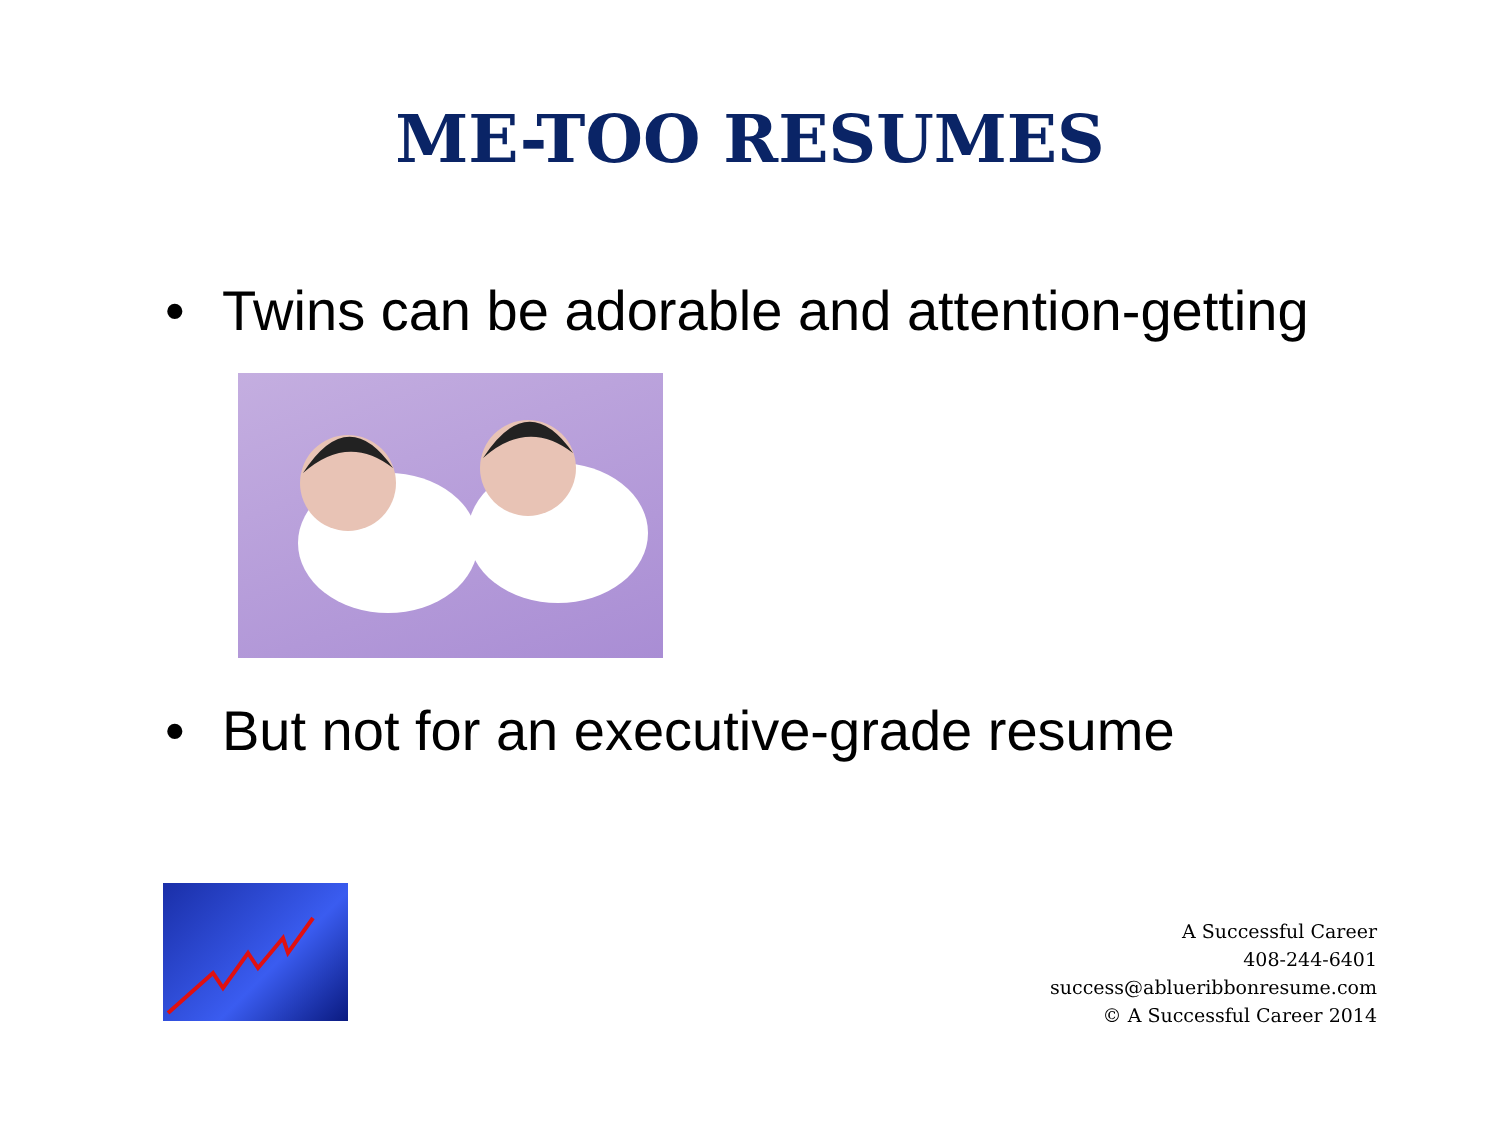ME-TOO RESUMES
• Twins can be adorable and attention-getting
• But not for an executive-grade resume
A Successful Career
408-244-6401
success@ablueribbonresume.com
© A Successful Career 2014